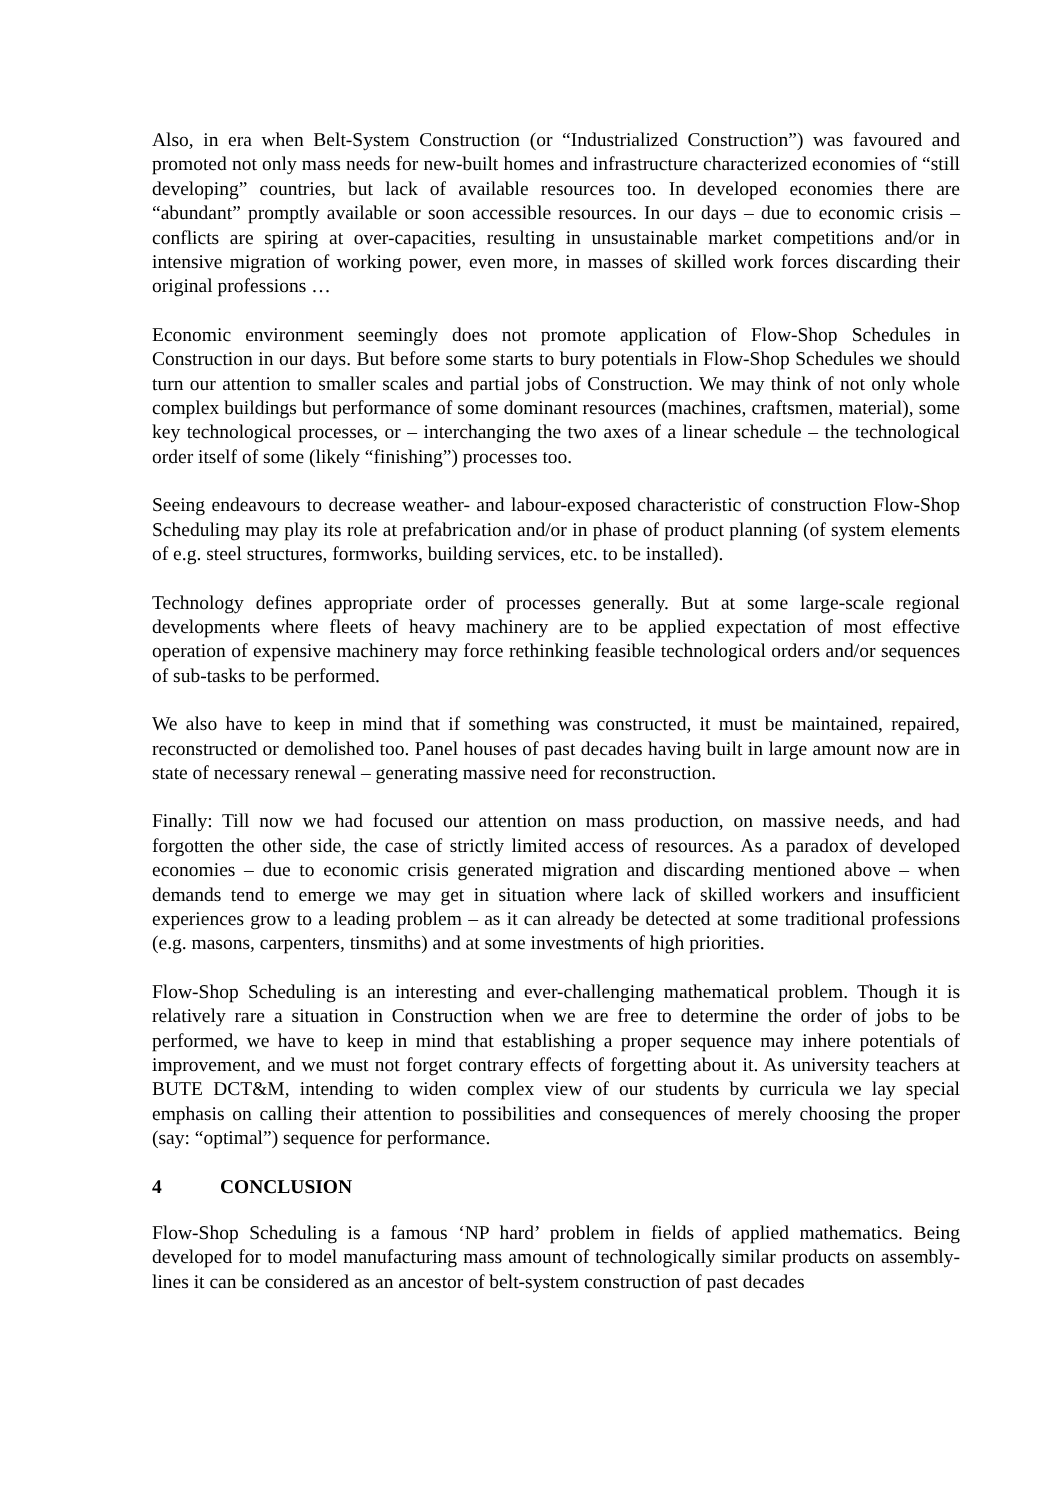Also, in era when Belt-System Construction (or “Industrialized Construction”) was favoured and promoted not only mass needs for new-built homes and infrastructure characterized economies of “still developing” countries, but lack of available resources too. In developed economies there are “abundant” promptly available or soon accessible resources. In our days – due to economic crisis – conflicts are spiring at over-capacities, resulting in unsustainable market competitions and/or in intensive migration of working power, even more, in masses of skilled work forces discarding their original professions …
Economic environment seemingly does not promote application of Flow-Shop Schedules in Construction in our days. But before some starts to bury potentials in Flow-Shop Schedules we should turn our attention to smaller scales and partial jobs of Construction. We may think of not only whole complex buildings but performance of some dominant resources (machines, craftsmen, material), some key technological processes, or – interchanging the two axes of a linear schedule – the technological order itself of some (likely “finishing”) processes too.
Seeing endeavours to decrease weather- and labour-exposed characteristic of construction Flow-Shop Scheduling may play its role at prefabrication and/or in phase of product planning (of system elements of e.g. steel structures, formworks, building services, etc. to be installed).
Technology defines appropriate order of processes generally. But at some large-scale regional developments where fleets of heavy machinery are to be applied expectation of most effective operation of expensive machinery may force rethinking feasible technological orders and/or sequences of sub-tasks to be performed.
We also have to keep in mind that if something was constructed, it must be maintained, repaired, reconstructed or demolished too. Panel houses of past decades having built in large amount now are in state of necessary renewal – generating massive need for reconstruction.
Finally: Till now we had focused our attention on mass production, on massive needs, and had forgotten the other side, the case of strictly limited access of resources. As a paradox of developed economies – due to economic crisis generated migration and discarding mentioned above – when demands tend to emerge we may get in situation where lack of skilled workers and insufficient experiences grow to a leading problem – as it can already be detected at some traditional professions (e.g. masons, carpenters, tinsmiths) and at some investments of high priorities.
Flow-Shop Scheduling is an interesting and ever-challenging mathematical problem. Though it is relatively rare a situation in Construction when we are free to determine the order of jobs to be performed, we have to keep in mind that establishing a proper sequence may inhere potentials of improvement, and we must not forget contrary effects of forgetting about it. As university teachers at BUTE DCT&M, intending to widen complex view of our students by curricula we lay special emphasis on calling their attention to possibilities and consequences of merely choosing the proper (say: “optimal”) sequence for performance.
4 CONCLUSION
Flow-Shop Scheduling is a famous ‘NP hard’ problem in fields of applied mathematics. Being developed for to model manufacturing mass amount of technologically similar products on assembly-lines it can be considered as an ancestor of belt-system construction of past decades